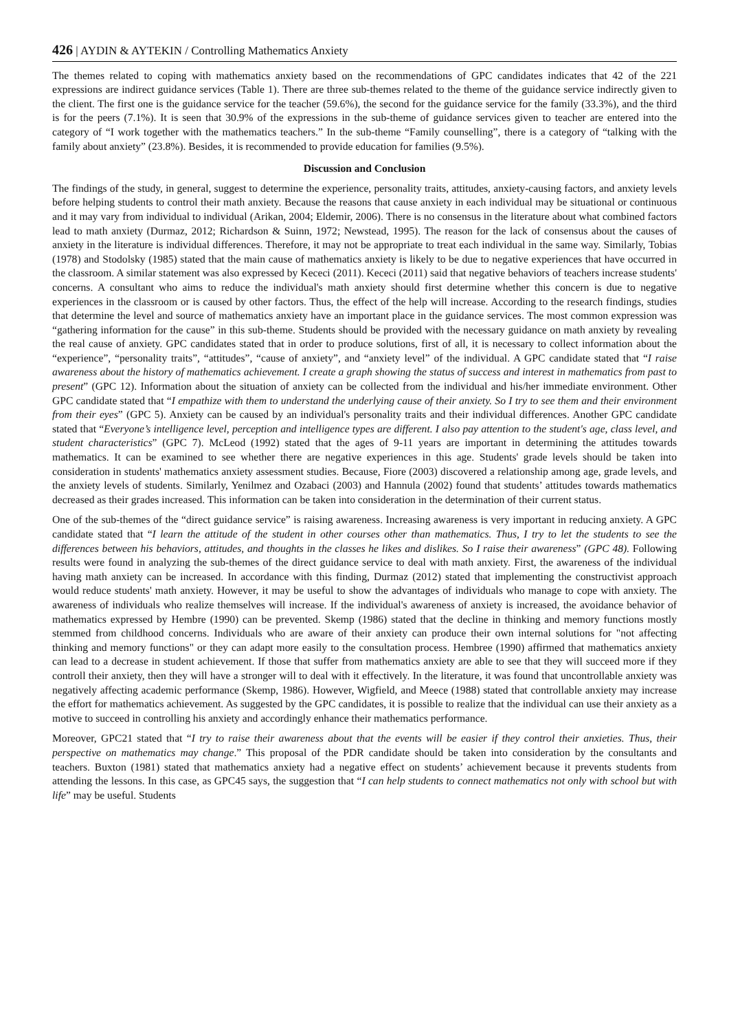426 | AYDIN & AYTEKIN / Controlling Mathematics Anxiety
The themes related to coping with mathematics anxiety based on the recommendations of GPC candidates indicates that 42 of the 221 expressions are indirect guidance services (Table 1). There are three sub-themes related to the theme of the guidance service indirectly given to the client. The first one is the guidance service for the teacher (59.6%), the second for the guidance service for the family (33.3%), and the third is for the peers (7.1%). It is seen that 30.9% of the expressions in the sub-theme of guidance services given to teacher are entered into the category of “I work together with the mathematics teachers.” In the sub-theme “Family counselling”, there is a category of “talking with the family about anxiety” (23.8%). Besides, it is recommended to provide education for families (9.5%).
Discussion and Conclusion
The findings of the study, in general, suggest to determine the experience, personality traits, attitudes, anxiety-causing factors, and anxiety levels before helping students to control their math anxiety. Because the reasons that cause anxiety in each individual may be situational or continuous and it may vary from individual to individual (Arikan, 2004; Eldemir, 2006). There is no consensus in the literature about what combined factors lead to math anxiety (Durmaz, 2012; Richardson & Suinn, 1972; Newstead, 1995). The reason for the lack of consensus about the causes of anxiety in the literature is individual differences. Therefore, it may not be appropriate to treat each individual in the same way. Similarly, Tobias (1978) and Stodolsky (1985) stated that the main cause of mathematics anxiety is likely to be due to negative experiences that have occurred in the classroom. A similar statement was also expressed by Kececi (2011). Kececi (2011) said that negative behaviors of teachers increase students' concerns. A consultant who aims to reduce the individual's math anxiety should first determine whether this concern is due to negative experiences in the classroom or is caused by other factors. Thus, the effect of the help will increase. According to the research findings, studies that determine the level and source of mathematics anxiety have an important place in the guidance services. The most common expression was “gathering information for the cause” in this sub-theme. Students should be provided with the necessary guidance on math anxiety by revealing the real cause of anxiety. GPC candidates stated that in order to produce solutions, first of all, it is necessary to collect information about the “experience”, “personality traits”, “attitudes”, “cause of anxiety”, and “anxiety level” of the individual. A GPC candidate stated that “I raise awareness about the history of mathematics achievement. I create a graph showing the status of success and interest in mathematics from past to present” (GPC 12). Information about the situation of anxiety can be collected from the individual and his/her immediate environment. Other GPC candidate stated that “I empathize with them to understand the underlying cause of their anxiety. So I try to see them and their environment from their eyes” (GPC 5). Anxiety can be caused by an individual's personality traits and their individual differences. Another GPC candidate stated that “Everyone’s intelligence level, perception and intelligence types are different. I also pay attention to the student's age, class level, and student characteristics” (GPC 7). McLeod (1992) stated that the ages of 9-11 years are important in determining the attitudes towards mathematics. It can be examined to see whether there are negative experiences in this age. Students' grade levels should be taken into consideration in students' mathematics anxiety assessment studies. Because, Fiore (2003) discovered a relationship among age, grade levels, and the anxiety levels of students. Similarly, Yenilmez and Ozabaci (2003) and Hannula (2002) found that students’ attitudes towards mathematics decreased as their grades increased. This information can be taken into consideration in the determination of their current status.
One of the sub-themes of the “direct guidance service” is raising awareness. Increasing awareness is very important in reducing anxiety. A GPC candidate stated that “I learn the attitude of the student in other courses other than mathematics. Thus, I try to let the students to see the differences between his behaviors, attitudes, and thoughts in the classes he likes and dislikes. So I raise their awareness” (GPC 48). Following results were found in analyzing the sub-themes of the direct guidance service to deal with math anxiety. First, the awareness of the individual having math anxiety can be increased. In accordance with this finding, Durmaz (2012) stated that implementing the constructivist approach would reduce students' math anxiety. However, it may be useful to show the advantages of individuals who manage to cope with anxiety. The awareness of individuals who realize themselves will increase. If the individual's awareness of anxiety is increased, the avoidance behavior of mathematics expressed by Hembre (1990) can be prevented. Skemp (1986) stated that the decline in thinking and memory functions mostly stemmed from childhood concerns. Individuals who are aware of their anxiety can produce their own internal solutions for "not affecting thinking and memory functions" or they can adapt more easily to the consultation process. Hembree (1990) affirmed that mathematics anxiety can lead to a decrease in student achievement. If those that suffer from mathematics anxiety are able to see that they will succeed more if they controll their anxiety, then they will have a stronger will to deal with it effectively. In the literature, it was found that uncontrollable anxiety was negatively affecting academic performance (Skemp, 1986). However, Wigfield, and Meece (1988) stated that controllable anxiety may increase the effort for mathematics achievement. As suggested by the GPC candidates, it is possible to realize that the individual can use their anxiety as a motive to succeed in controlling his anxiety and accordingly enhance their mathematics performance.
Moreover, GPC21 stated that “I try to raise their awareness about that the events will be easier if they control their anxieties. Thus, their perspective on mathematics may change.” This proposal of the PDR candidate should be taken into consideration by the consultants and teachers. Buxton (1981) stated that mathematics anxiety had a negative effect on students’ achievement because it prevents students from attending the lessons. In this case, as GPC45 says, the suggestion that “I can help students to connect mathematics not only with school but with life” may be useful. Students